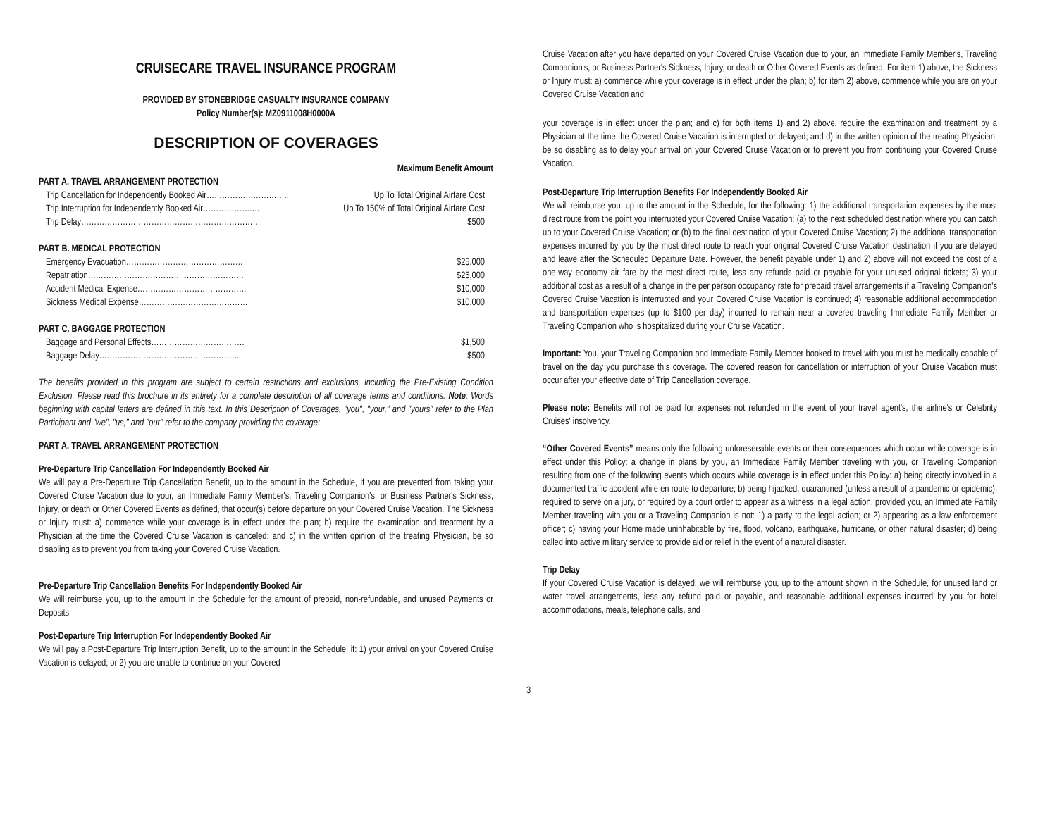CRUISECARE TRAVEL INSURANCE PROGRAM
PROVIDED BY STONEBRIDGE CASUALTY INSURANCE COMPANY
Policy Number(s): MZ0911008H0000A
DESCRIPTION OF COVERAGES
Maximum Benefit Amount
PART A. TRAVEL ARRANGEMENT PROTECTION
Trip Cancellation for Independently Booked Air………………………….. Up To Total Original Airfare Cost
Trip Interruption for Independently Booked Air……………….… Up To 150% of Total Original Airfare Cost
Trip Delay…………………………………………………………… $500
PART B. MEDICAL PROTECTION
Emergency Evacuation……………………………………… $25,000
Repatriation…………………………………………………… $25,000
Accident Medical Expense…………………………………… $10,000
Sickness Medical Expense…………………………………… $10,000
PART C. BAGGAGE PROTECTION
Baggage and Personal Effects……………………………… $1,500
Baggage Delay……………………………………………… $500
The benefits provided in this program are subject to certain restrictions and exclusions, including the Pre-Existing Condition Exclusion. Please read this brochure in its entirety for a complete description of all coverage terms and conditions. Note: Words beginning with capital letters are defined in this text. In this Description of Coverages, "you", "your," and "yours" refer to the Plan Participant and "we", "us," and "our" refer to the company providing the coverage:
PART A. TRAVEL ARRANGEMENT PROTECTION
Pre-Departure Trip Cancellation For Independently Booked Air
We will pay a Pre-Departure Trip Cancellation Benefit, up to the amount in the Schedule, if you are prevented from taking your Covered Cruise Vacation due to your, an Immediate Family Member's, Traveling Companion's, or Business Partner's Sickness, Injury, or death or Other Covered Events as defined, that occur(s) before departure on your Covered Cruise Vacation. The Sickness or Injury must: a) commence while your coverage is in effect under the plan; b) require the examination and treatment by a Physician at the time the Covered Cruise Vacation is canceled; and c) in the written opinion of the treating Physician, be so disabling as to prevent you from taking your Covered Cruise Vacation.
Pre-Departure Trip Cancellation Benefits For Independently Booked Air
We will reimburse you, up to the amount in the Schedule for the amount of prepaid, non-refundable, and unused Payments or Deposits
Post-Departure Trip Interruption For Independently Booked Air
We will pay a Post-Departure Trip Interruption Benefit, up to the amount in the Schedule, if: 1) your arrival on your Covered Cruise Vacation is delayed; or 2) you are unable to continue on your Covered
Cruise Vacation after you have departed on your Covered Cruise Vacation due to your, an Immediate Family Member's, Traveling Companion's, or Business Partner's Sickness, Injury, or death or Other Covered Events as defined. For item 1) above, the Sickness or Injury must: a) commence while your coverage is in effect under the plan; b) for item 2) above, commence while you are on your Covered Cruise Vacation and
your coverage is in effect under the plan; and c) for both items 1) and 2) above, require the examination and treatment by a Physician at the time the Covered Cruise Vacation is interrupted or delayed; and d) in the written opinion of the treating Physician, be so disabling as to delay your arrival on your Covered Cruise Vacation or to prevent you from continuing your Covered Cruise Vacation.
Post-Departure Trip Interruption Benefits For Independently Booked Air
We will reimburse you, up to the amount in the Schedule, for the following: 1) the additional transportation expenses by the most direct route from the point you interrupted your Covered Cruise Vacation: (a) to the next scheduled destination where you can catch up to your Covered Cruise Vacation; or (b) to the final destination of your Covered Cruise Vacation; 2) the additional transportation expenses incurred by you by the most direct route to reach your original Covered Cruise Vacation destination if you are delayed and leave after the Scheduled Departure Date. However, the benefit payable under 1) and 2) above will not exceed the cost of a one-way economy air fare by the most direct route, less any refunds paid or payable for your unused original tickets; 3) your additional cost as a result of a change in the per person occupancy rate for prepaid travel arrangements if a Traveling Companion's Covered Cruise Vacation is interrupted and your Covered Cruise Vacation is continued; 4) reasonable additional accommodation and transportation expenses (up to $100 per day) incurred to remain near a covered traveling Immediate Family Member or Traveling Companion who is hospitalized during your Cruise Vacation.
Important: You, your Traveling Companion and Immediate Family Member booked to travel with you must be medically capable of travel on the day you purchase this coverage. The covered reason for cancellation or interruption of your Cruise Vacation must occur after your effective date of Trip Cancellation coverage.
Please note: Benefits will not be paid for expenses not refunded in the event of your travel agent's, the airline's or Celebrity Cruises' insolvency.
“Other Covered Events” means only the following unforeseeable events or their consequences which occur while coverage is in effect under this Policy: a change in plans by you, an Immediate Family Member traveling with you, or Traveling Companion resulting from one of the following events which occurs while coverage is in effect under this Policy: a) being directly involved in a documented traffic accident while en route to departure; b) being hijacked, quarantined (unless a result of a pandemic or epidemic), required to serve on a jury, or required by a court order to appear as a witness in a legal action, provided you, an Immediate Family Member traveling with you or a Traveling Companion is not: 1) a party to the legal action; or 2) appearing as a law enforcement officer; c) having your Home made uninhabitable by fire, flood, volcano, earthquake, hurricane, or other natural disaster; d) being called into active military service to provide aid or relief in the event of a natural disaster.
Trip Delay
If your Covered Cruise Vacation is delayed, we will reimburse you, up to the amount shown in the Schedule, for unused land or water travel arrangements, less any refund paid or payable, and reasonable additional expenses incurred by you for hotel accommodations, meals, telephone calls, and
3